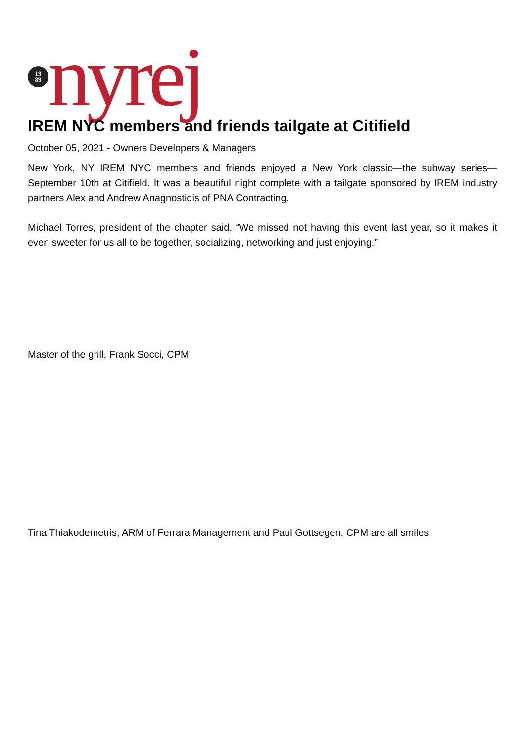19
89
nyrej
IREM NYC members and friends tailgate at Citifield
October 05, 2021 - Owners Developers & Managers
New York, NY IREM NYC members and friends enjoyed a New York classic—the subway series—September 10th at Citifield. It was a beautiful night complete with a tailgate sponsored by IREM industry partners Alex and Andrew Anagnostidis of PNA Contracting.
Michael Torres, president of the chapter said, “We missed not having this event last year, so it makes it even sweeter for us all to be together, socializing, networking and just enjoying.”
Master of the grill, Frank Socci, CPM
Tina Thiakodemetris, ARM of Ferrara Management and Paul Gottsegen, CPM are all smiles!